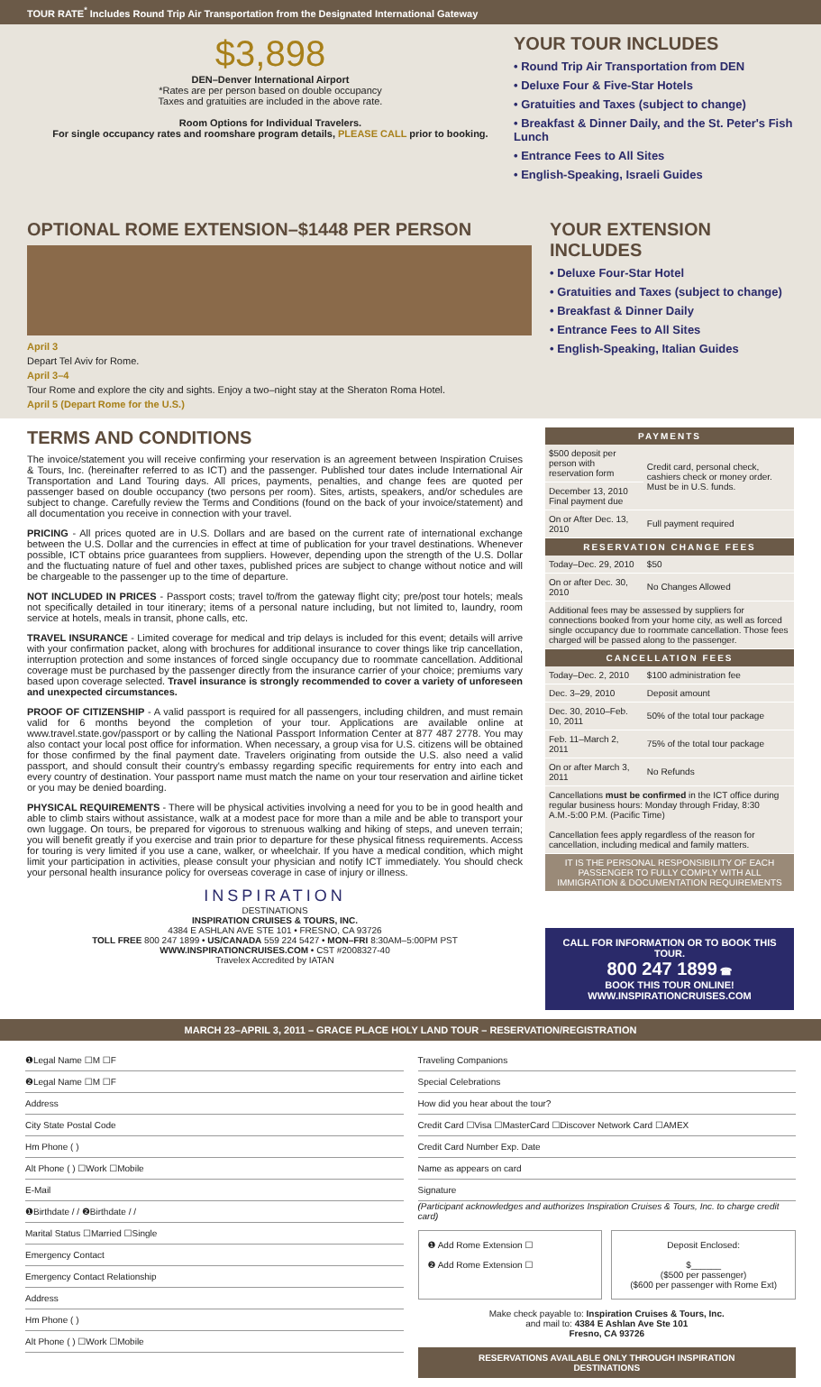TOUR RATE<sup>*</sup> Includes Round Trip Air Transportation from the Designated International Gateway
$3,898
DEN–Denver International Airport
*Rates are per person based on double occupancy
Taxes and gratuities are included in the above rate.
Room Options for Individual Travelers.
For single occupancy rates and roomshare program details, PLEASE CALL prior to booking.
YOUR TOUR INCLUDES
• Round Trip Air Transportation from DEN
• Deluxe Four & Five-Star Hotels
• Gratuities and Taxes (subject to change)
• Breakfast & Dinner Daily, and the St. Peter's Fish Lunch
• Entrance Fees to All Sites
• English-Speaking, Israeli Guides
OPTIONAL ROME EXTENSION–$1448 PER PERSON
April 3
Depart Tel Aviv for Rome.
April 3–4
Tour Rome and explore the city and sights. Enjoy a two–night stay at the Sheraton Roma Hotel.
April 5 (Depart Rome for the U.S.)
YOUR EXTENSION INCLUDES
• Deluxe Four-Star Hotel
• Gratuities and Taxes (subject to change)
• Breakfast & Dinner Daily
• Entrance Fees to All Sites
• English-Speaking, Italian Guides
TERMS AND CONDITIONS
The invoice/statement you will receive confirming your reservation is an agreement between Inspiration Cruises & Tours, Inc. (hereinafter referred to as ICT) and the passenger. Published tour dates include International Air Transportation and Land Touring days. All prices, payments, penalties, and change fees are quoted per passenger based on double occupancy (two persons per room). Sites, artists, speakers, and/or schedules are subject to change. Carefully review the Terms and Conditions (found on the back of your invoice/statement) and all documentation you receive in connection with your travel.
PRICING - All prices quoted are in U.S. Dollars and are based on the current rate of international exchange between the U.S. Dollar and the currencies in effect at time of publication for your travel destinations. Whenever possible, ICT obtains price guarantees from suppliers. However, depending upon the strength of the U.S. Dollar and the fluctuating nature of fuel and other taxes, published prices are subject to change without notice and will be chargeable to the passenger up to the time of departure.
NOT INCLUDED IN PRICES - Passport costs; travel to/from the gateway flight city; pre/post tour hotels; meals not specifically detailed in tour itinerary; items of a personal nature including, but not limited to, laundry, room service at hotels, meals in transit, phone calls, etc.
TRAVEL INSURANCE - Limited coverage for medical and trip delays is included for this event; details will arrive with your confirmation packet, along with brochures for additional insurance to cover things like trip cancellation, interruption protection and some instances of forced single occupancy due to roommate cancellation. Additional coverage must be purchased by the passenger directly from the insurance carrier of your choice; premiums vary based upon coverage selected. Travel insurance is strongly recommended to cover a variety of unforeseen and unexpected circumstances.
PROOF OF CITIZENSHIP - A valid passport is required for all passengers, including children, and must remain valid for 6 months beyond the completion of your tour. Applications are available online at www.travel.state.gov/passport or by calling the National Passport Information Center at 877 487 2778. You may also contact your local post office for information. When necessary, a group visa for U.S. citizens will be obtained for those confirmed by the final payment date. Travelers originating from outside the U.S. also need a valid passport, and should consult their country's embassy regarding specific requirements for entry into each and every country of destination. Your passport name must match the name on your tour reservation and airline ticket or you may be denied boarding.
PHYSICAL REQUIREMENTS - There will be physical activities involving a need for you to be in good health and able to climb stairs without assistance, walk at a modest pace for more than a mile and be able to transport your own luggage. On tours, be prepared for vigorous to strenuous walking and hiking of steps, and uneven terrain; you will benefit greatly if you exercise and train prior to departure for these physical fitness requirements. Access for touring is very limited if you use a cane, walker, or wheelchair. If you have a medical condition, which might limit your participation in activities, please consult your physician and notify ICT immediately. You should check your personal health insurance policy for overseas coverage in case of injury or illness.
INSPIRATION
DESTINATIONS
INSPIRATION CRUISES & TOURS, INC.
4384 E ASHLAN AVE STE 101 • FRESNO, CA 93726
TOLL FREE 800 247 1899 • US/CANADA 559 224 5427 • MON–FRI 8:30AM–5:00PM PST
WWW.INSPIRATIONCRUISES.COM • CST #2008327-40
Travelex Accredited by IATAN
| PAYMENTS | |
| --- | --- |
| $500 deposit per person with reservation form | Credit card, personal check, cashiers check or money order. Must be in U.S. funds. |
| December 13, 2010 Final payment due | |
| On or After Dec. 13, 2010 | Full payment required |
| RESERVATION CHANGE FEES | |
| Today–Dec. 29, 2010 | $50 |
| On or after Dec. 30, 2010 | No Changes Allowed |
| Additional fees may be assessed by suppliers for connections booked from your home city, as well as forced single occupancy due to roommate cancellation. Those fees charged will be passed along to the passenger. | |
| CANCELLATION FEES | |
| Today–Dec. 2, 2010 | $100 administration fee |
| Dec. 3–29, 2010 | Deposit amount |
| Dec. 30, 2010–Feb. 10, 2011 | 50% of the total tour package |
| Feb. 11–March 2, 2011 | 75% of the total tour package |
| On or after March 3, 2011 | No Refunds |
| Cancellations must be confirmed in the ICT office during regular business hours: Monday through Friday, 8:30 A.M.-5:00 P.M. (Pacific Time) Cancellation fees apply regardless of the reason for cancellation, including medical and family matters. | |
| IT IS THE PERSONAL RESPONSIBILITY OF EACH PASSENGER TO FULLY COMPLY WITH ALL IMMIGRATION & DOCUMENTATION REQUIREMENTS | |
CALL FOR INFORMATION OR TO BOOK THIS TOUR.
800 247 1899 ☎
BOOK THIS TOUR ONLINE!
WWW.INSPIRATIONCRUISES.COM
MARCH 23–APRIL 3, 2011 – GRACE PLACE HOLY LAND TOUR – RESERVATION/REGISTRATION
❶Legal Name ☐M ☐F
❷Legal Name ☐M ☐F
Address
City State Postal Code
Hm Phone ( )
Alt Phone ( ) ☐Work ☐Mobile
E-Mail
❶Birthdate / / ❷Birthdate / /
Marital Status ☐Married ☐Single
Emergency Contact
Emergency Contact Relationship
Address
Hm Phone ( )
Alt Phone ( ) ☐Work ☐Mobile
Traveling Companions
Special Celebrations
How did you hear about the tour?
Credit Card ☐Visa ☐MasterCard ☐Discover Network Card ☐AMEX
Credit Card Number Exp. Date
Name as appears on card
Signature
(Participant acknowledges and authorizes Inspiration Cruises & Tours, Inc. to charge credit card)
❶ Add Rome Extension ☐
❷ Add Rome Extension ☐
Deposit Enclosed:
$______
($500 per passenger)
($600 per passenger with Rome Ext)
Make check payable to: Inspiration Cruises & Tours, Inc.
and mail to: 4384 E Ashlan Ave Ste 101
Fresno, CA 93726
RESERVATIONS AVAILABLE ONLY THROUGH INSPIRATION DESTINATIONS